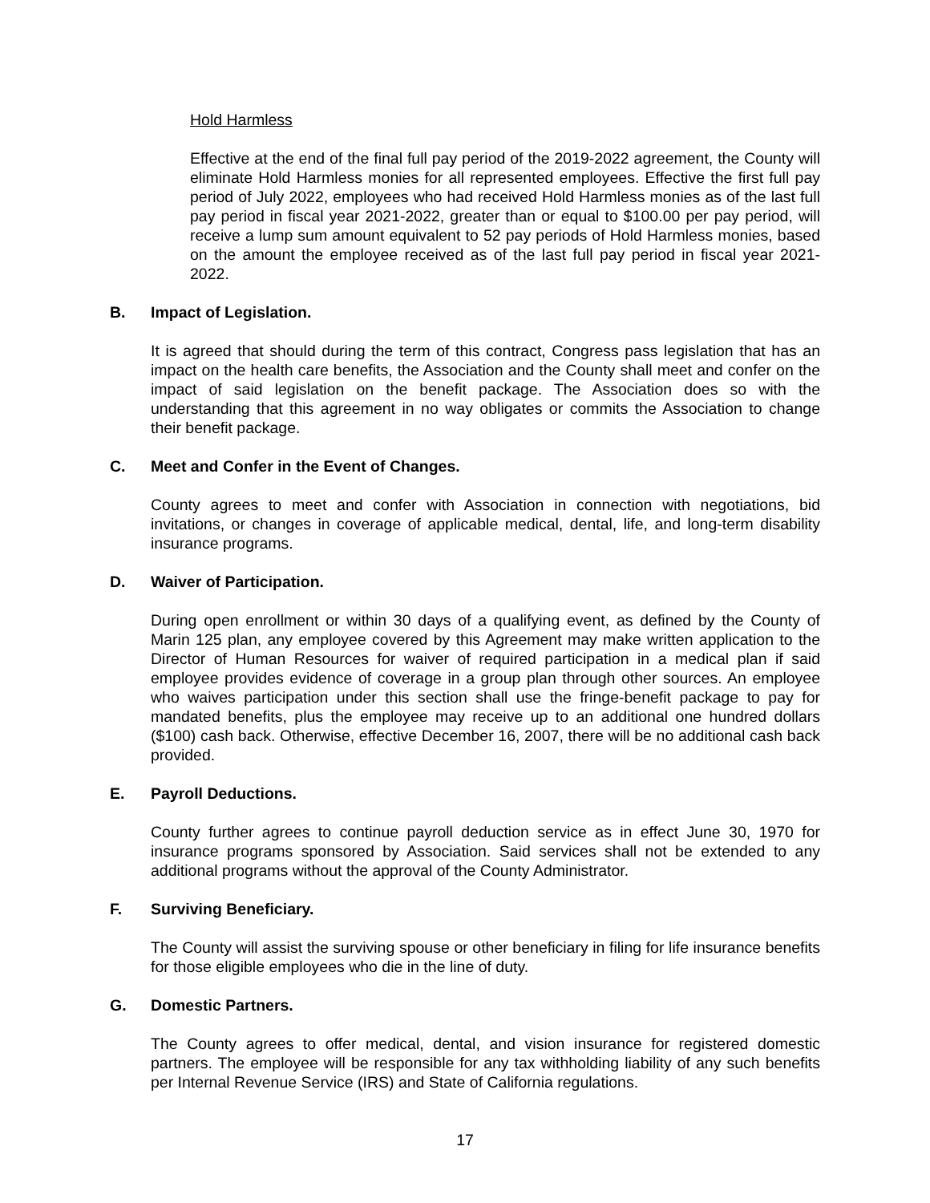Hold Harmless
Effective at the end of the final full pay period of the 2019-2022 agreement, the County will eliminate Hold Harmless monies for all represented employees. Effective the first full pay period of July 2022, employees who had received Hold Harmless monies as of the last full pay period in fiscal year 2021-2022, greater than or equal to $100.00 per pay period, will receive a lump sum amount equivalent to 52 pay periods of Hold Harmless monies, based on the amount the employee received as of the last full pay period in fiscal year 2021-2022.
B. Impact of Legislation.
It is agreed that should during the term of this contract, Congress pass legislation that has an impact on the health care benefits, the Association and the County shall meet and confer on the impact of said legislation on the benefit package. The Association does so with the understanding that this agreement in no way obligates or commits the Association to change their benefit package.
C. Meet and Confer in the Event of Changes.
County agrees to meet and confer with Association in connection with negotiations, bid invitations, or changes in coverage of applicable medical, dental, life, and long-term disability insurance programs.
D. Waiver of Participation.
During open enrollment or within 30 days of a qualifying event, as defined by the County of Marin 125 plan, any employee covered by this Agreement may make written application to the Director of Human Resources for waiver of required participation in a medical plan if said employee provides evidence of coverage in a group plan through other sources. An employee who waives participation under this section shall use the fringe-benefit package to pay for mandated benefits, plus the employee may receive up to an additional one hundred dollars ($100) cash back. Otherwise, effective December 16, 2007, there will be no additional cash back provided.
E. Payroll Deductions.
County further agrees to continue payroll deduction service as in effect June 30, 1970 for insurance programs sponsored by Association. Said services shall not be extended to any additional programs without the approval of the County Administrator.
F. Surviving Beneficiary.
The County will assist the surviving spouse or other beneficiary in filing for life insurance benefits for those eligible employees who die in the line of duty.
G. Domestic Partners.
The County agrees to offer medical, dental, and vision insurance for registered domestic partners. The employee will be responsible for any tax withholding liability of any such benefits per Internal Revenue Service (IRS) and State of California regulations.
17